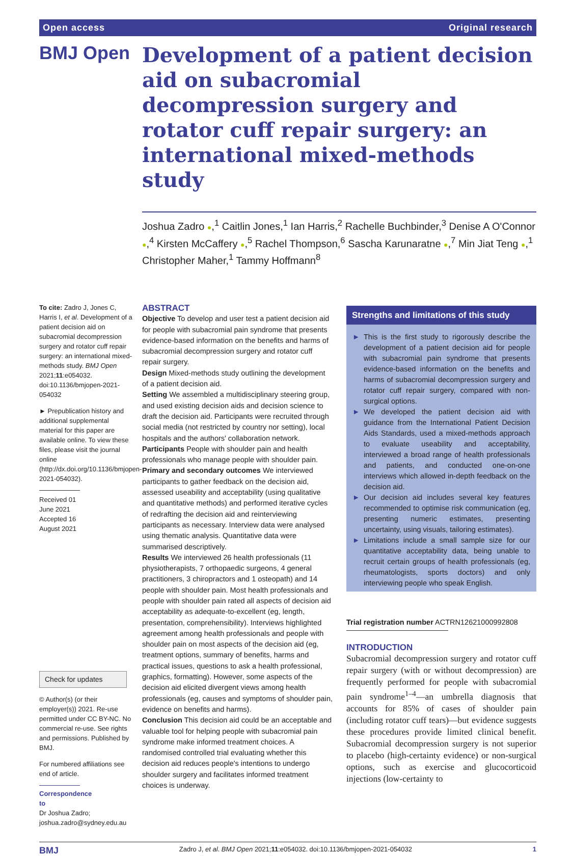Open access Original research
BMJ Open
Development of a patient decision aid on subacromial decompression surgery and rotator cuff repair surgery: an international mixed-methods study
Joshua Zadro ●,<sup>1</sup> Caitlin Jones,<sup>1</sup> Ian Harris,<sup>2</sup> Rachelle Buchbinder,<sup>3</sup> Denise A O'Connor ●,<sup>4</sup> Kirsten McCaffery ●,<sup>5</sup> Rachel Thompson,<sup>6</sup> Sascha Karunaratne ●,<sup>7</sup> Min Jiat Teng ●,<sup>1</sup> Christopher Maher,<sup>1</sup> Tammy Hoffmann<sup>8</sup>
To cite: Zadro J, Jones C, Harris I, et al. Development of a patient decision aid on subacromial decompression surgery and rotator cuff repair surgery: an international mixed-methods study. BMJ Open 2021;11:e054032. doi:10.1136/bmjopen-2021-054032
► Prepublication history and additional supplemental material for this paper are available online. To view these files, please visit the journal online (http://dx.doi.org/10.1136/bmjopen-2021-054032).
Received 01 June 2021
Accepted 16 August 2021
Check for updates
© Author(s) (or their employer(s)) 2021. Re-use permitted under CC BY-NC. No commercial re-use. See rights and permissions. Published by BMJ.
For numbered affiliations see end of article.
Correspondence to
Dr Joshua Zadro; joshua.zadro@sydney.edu.au
ABSTRACT
Objective To develop and user test a patient decision aid for people with subacromial pain syndrome that presents evidence-based information on the benefits and harms of subacromial decompression surgery and rotator cuff repair surgery.
Design Mixed-methods study outlining the development of a patient decision aid.
Setting We assembled a multidisciplinary steering group, and used existing decision aids and decision science to draft the decision aid. Participants were recruited through social media (not restricted by country nor setting), local hospitals and the authors' collaboration network.
Participants People with shoulder pain and health professionals who manage people with shoulder pain.
Primary and secondary outcomes We interviewed participants to gather feedback on the decision aid, assessed useability and acceptability (using qualitative and quantitative methods) and performed iterative cycles of redrafting the decision aid and reinterviewing participants as necessary. Interview data were analysed using thematic analysis. Quantitative data were summarised descriptively.
Results We interviewed 26 health professionals (11 physiotherapists, 7 orthopaedic surgeons, 4 general practitioners, 3 chiropractors and 1 osteopath) and 14 people with shoulder pain. Most health professionals and people with shoulder pain rated all aspects of decision aid acceptability as adequate-to-excellent (eg, length, presentation, comprehensibility). Interviews highlighted agreement among health professionals and people with shoulder pain on most aspects of the decision aid (eg, treatment options, summary of benefits, harms and practical issues, questions to ask a health professional, graphics, formatting). However, some aspects of the decision aid elicited divergent views among health professionals (eg, causes and symptoms of shoulder pain, evidence on benefits and harms).
Conclusion This decision aid could be an acceptable and valuable tool for helping people with subacromial pain syndrome make informed treatment choices. A randomised controlled trial evaluating whether this decision aid reduces people's intentions to undergo shoulder surgery and facilitates informed treatment choices is underway.
Strengths and limitations of this study
► This is the first study to rigorously describe the development of a patient decision aid for people with subacromial pain syndrome that presents evidence-based information on the benefits and harms of subacromial decompression surgery and rotator cuff repair surgery, compared with non-surgical options.
► We developed the patient decision aid with guidance from the International Patient Decision Aids Standards, used a mixed-methods approach to evaluate useability and acceptability, interviewed a broad range of health professionals and patients, and conducted one-on-one interviews which allowed in-depth feedback on the decision aid.
► Our decision aid includes several key features recommended to optimise risk communication (eg, presenting numeric estimates, presenting uncertainty, using visuals, tailoring estimates).
► Limitations include a small sample size for our quantitative acceptability data, being unable to recruit certain groups of health professionals (eg, rheumatologists, sports doctors) and only interviewing people who speak English.
Trial registration number ACTRN12621000992808
INTRODUCTION
Subacromial decompression surgery and rotator cuff repair surgery (with or without decompression) are frequently performed for people with subacromial pain syndrome<sup>1–4</sup>—an umbrella diagnosis that accounts for 85% of cases of shoulder pain (including rotator cuff tears)—but evidence suggests these procedures provide limited clinical benefit. Subacromial decompression surgery is not superior to placebo (high-certainty evidence) or non-surgical options, such as exercise and glucocorticoid injections (low-certainty to
BMJ Zadro J, et al. BMJ Open 2021;11:e054032. doi:10.1136/bmjopen-2021-054032 1